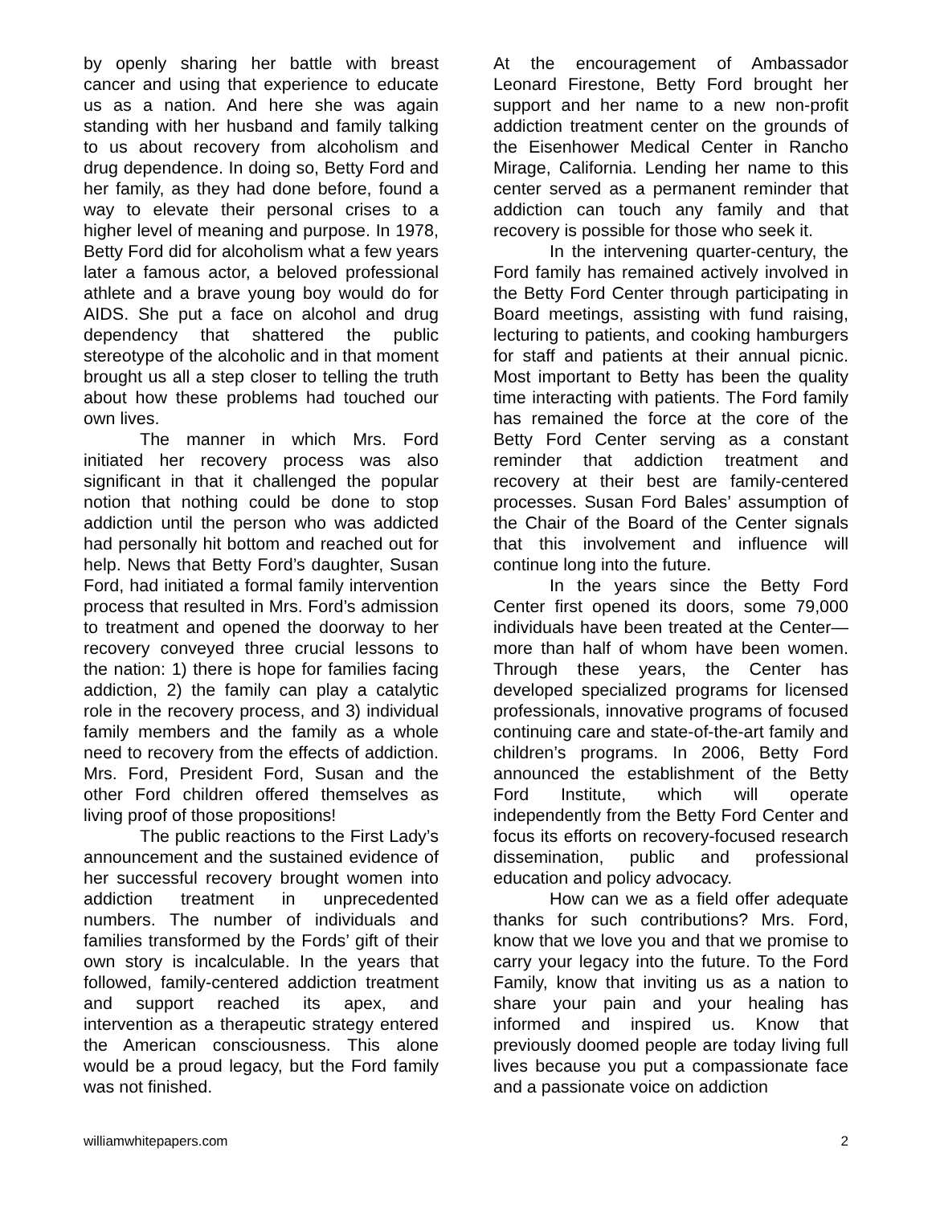by openly sharing her battle with breast cancer and using that experience to educate us as a nation. And here she was again standing with her husband and family talking to us about recovery from alcoholism and drug dependence. In doing so, Betty Ford and her family, as they had done before, found a way to elevate their personal crises to a higher level of meaning and purpose. In 1978, Betty Ford did for alcoholism what a few years later a famous actor, a beloved professional athlete and a brave young boy would do for AIDS. She put a face on alcohol and drug dependency that shattered the public stereotype of the alcoholic and in that moment brought us all a step closer to telling the truth about how these problems had touched our own lives.
The manner in which Mrs. Ford initiated her recovery process was also significant in that it challenged the popular notion that nothing could be done to stop addiction until the person who was addicted had personally hit bottom and reached out for help. News that Betty Ford’s daughter, Susan Ford, had initiated a formal family intervention process that resulted in Mrs. Ford’s admission to treatment and opened the doorway to her recovery conveyed three crucial lessons to the nation: 1) there is hope for families facing addiction, 2) the family can play a catalytic role in the recovery process, and 3) individual family members and the family as a whole need to recovery from the effects of addiction. Mrs. Ford, President Ford, Susan and the other Ford children offered themselves as living proof of those propositions!
The public reactions to the First Lady’s announcement and the sustained evidence of her successful recovery brought women into addiction treatment in unprecedented numbers. The number of individuals and families transformed by the Fords’ gift of their own story is incalculable. In the years that followed, family-centered addiction treatment and support reached its apex, and intervention as a therapeutic strategy entered the American consciousness. This alone would be a proud legacy, but the Ford family was not finished.
At the encouragement of Ambassador Leonard Firestone, Betty Ford brought her support and her name to a new non-profit addiction treatment center on the grounds of the Eisenhower Medical Center in Rancho Mirage, California. Lending her name to this center served as a permanent reminder that addiction can touch any family and that recovery is possible for those who seek it.
In the intervening quarter-century, the Ford family has remained actively involved in the Betty Ford Center through participating in Board meetings, assisting with fund raising, lecturing to patients, and cooking hamburgers for staff and patients at their annual picnic. Most important to Betty has been the quality time interacting with patients. The Ford family has remained the force at the core of the Betty Ford Center serving as a constant reminder that addiction treatment and recovery at their best are family-centered processes. Susan Ford Bales’ assumption of the Chair of the Board of the Center signals that this involvement and influence will continue long into the future.
In the years since the Betty Ford Center first opened its doors, some 79,000 individuals have been treated at the Center—more than half of whom have been women. Through these years, the Center has developed specialized programs for licensed professionals, innovative programs of focused continuing care and state-of-the-art family and children’s programs. In 2006, Betty Ford announced the establishment of the Betty Ford Institute, which will operate independently from the Betty Ford Center and focus its efforts on recovery-focused research dissemination, public and professional education and policy advocacy.
How can we as a field offer adequate thanks for such contributions? Mrs. Ford, know that we love you and that we promise to carry your legacy into the future. To the Ford Family, know that inviting us as a nation to share your pain and your healing has informed and inspired us. Know that previously doomed people are today living full lives because you put a compassionate face and a passionate voice on addiction
williamwhitepapers.com 2